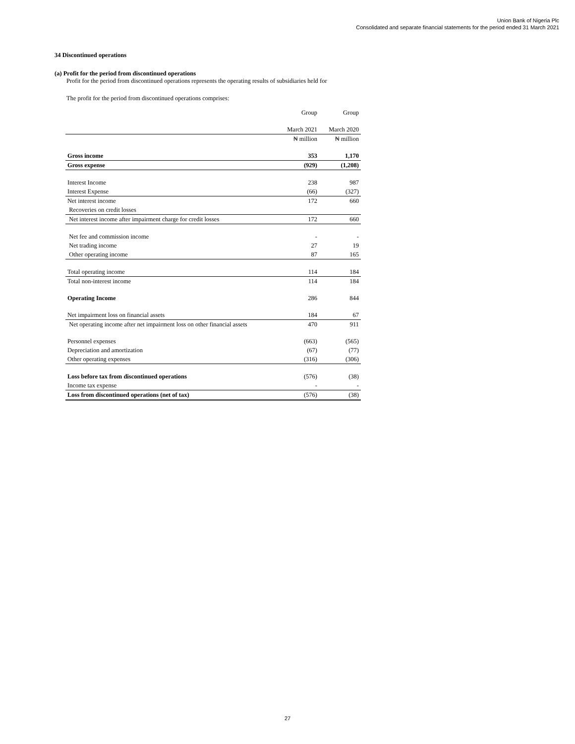Union Bank of Nigeria Plc
Consolidated and separate financial statements for the period ended 31 March 2021
34 Discontinued operations
(a) Profit for the period from discontinued operations
Profit for the period from discontinued operations represents the operating results of subsidiaries held for
The profit for the period from discontinued operations comprises:
| | Group | Group |
| | March 2021 | March 2020 |
| | ₦ million | ₦ million |
| Gross income | 353 | 1,170 |
| Gross expense | (929) | (1,208) |
| Interest Income | 238 | 987 |
| Interest Expense | (66) | (327) |
| Net interest income | 172 | 660 |
| Recoveries on credit losses | | |
| Net interest income after impairment charge for credit losses | 172 | 660 |
| Net fee and commission income | - | - |
| Net trading income | 27 | 19 |
| Other operating income | 87 | 165 |
| Total operating income | 114 | 184 |
| Total non-interest income | 114 | 184 |
| Operating Income | 286 | 844 |
| Net impairment loss on financial assets | 184 | 67 |
| Net operating income after net impairment loss on other financial assets | 470 | 911 |
| Personnel expenses | (663) | (565) |
| Depreciation and amortization | (67) | (77) |
| Other operating expenses | (316) | (306) |
| Loss before tax from discontinued operations | (576) | (38) |
| Income tax expense | - | - |
| Loss from discontinued operations (net of tax) | (576) | (38) |
27